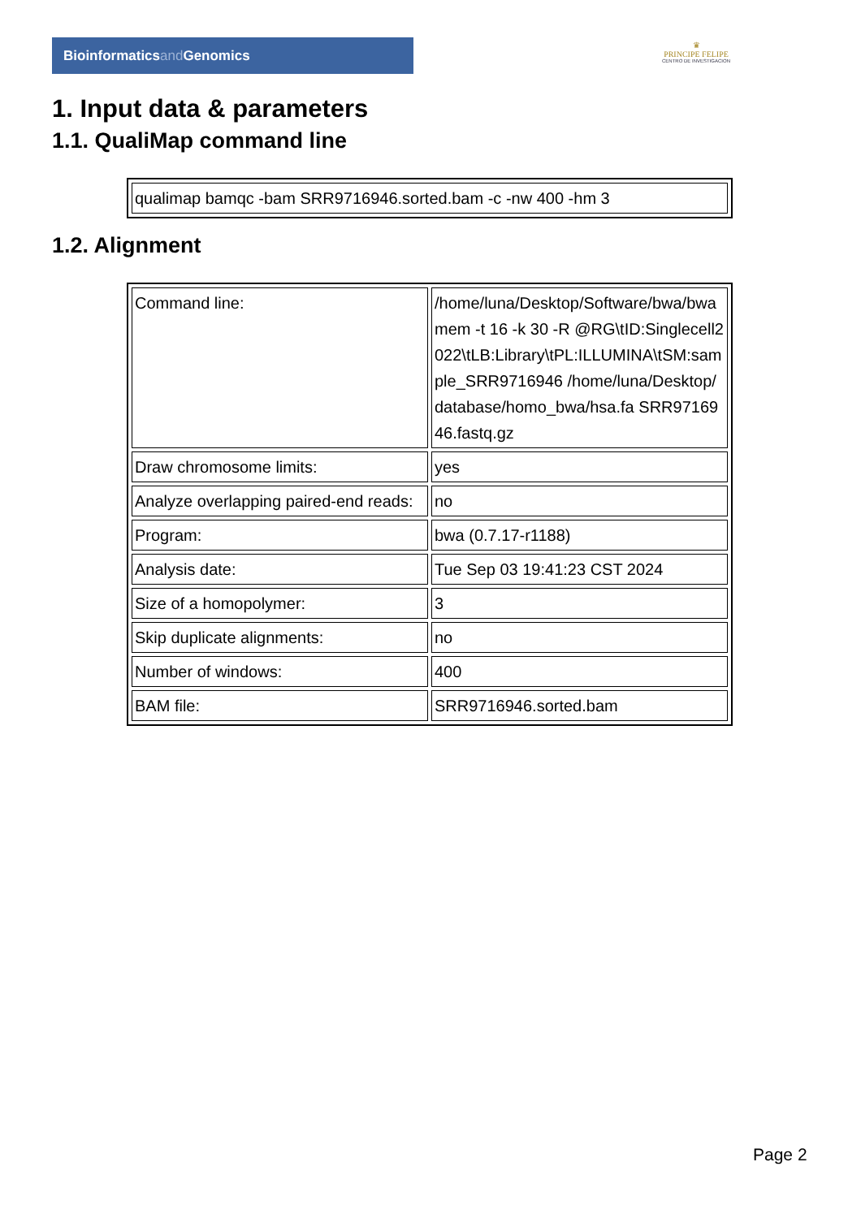Bioinformaticsand Genomics
♛
PRINCIPE FELIPE
CENTRO DE INVESTIGACION
1. Input data & parameters
1.1. QualiMap command line
| qualimap bamqc -bam SRR9716946.sorted.bam -c -nw 400 -hm 3 |
1.2. Alignment
| Command line: | /home/luna/Desktop/Software/bwa/bwa mem -t 16 -k 30 -R @RG\tID:Singlecell2022\tLB:Library\tPL:ILLUMINA\tSM:sample_SRR9716946 /home/luna/Desktop/database/homo_bwa/hsa.fa SRR9716946.fastq.gz |
| Draw chromosome limits: | yes |
| Analyze overlapping paired-end reads: | no |
| Program: | bwa (0.7.17-r1188) |
| Analysis date: | Tue Sep 03 19:41:23 CST 2024 |
| Size of a homopolymer: | 3 |
| Skip duplicate alignments: | no |
| Number of windows: | 400 |
| BAM file: | SRR9716946.sorted.bam |
Page 2